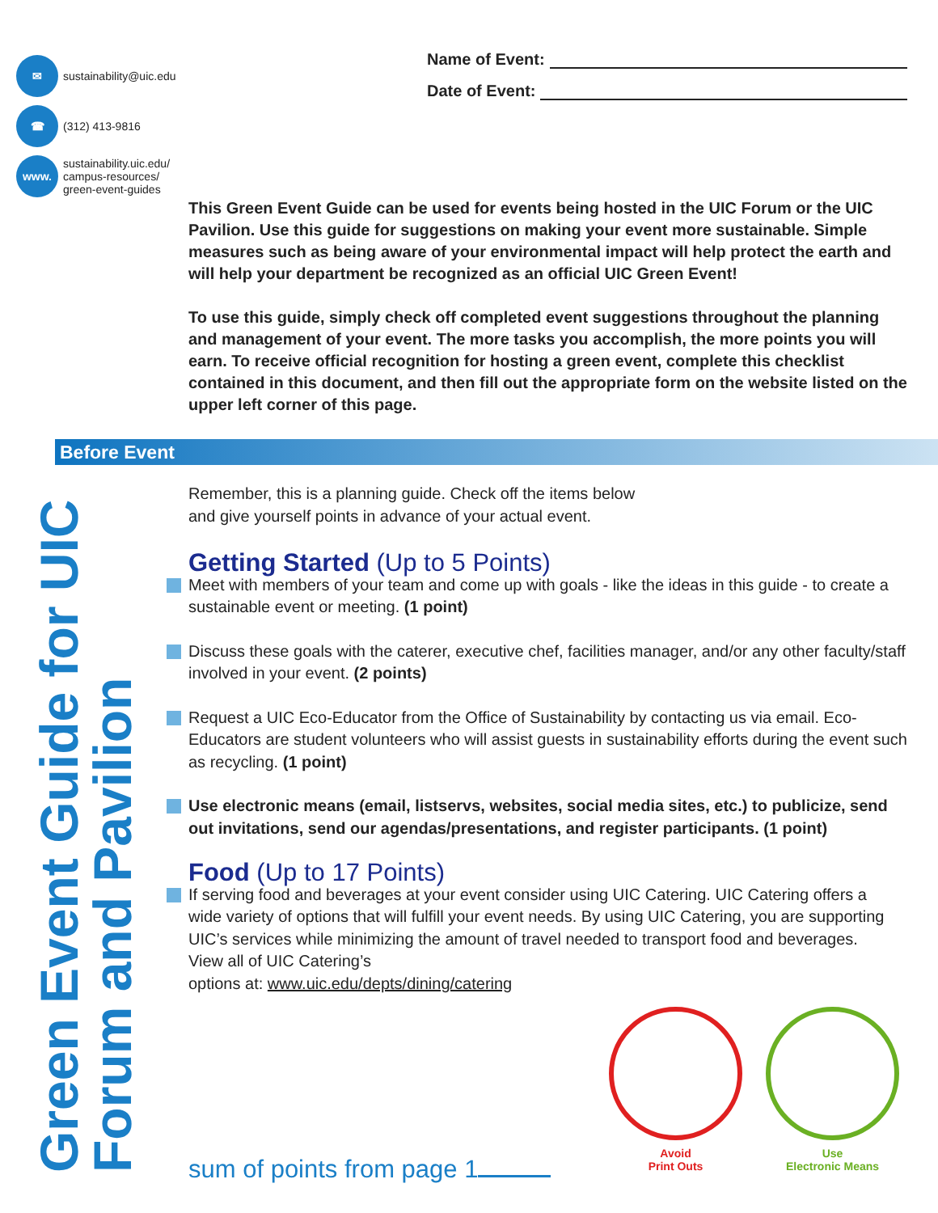✉
sustainability@uic.edu
☎
(312) 413-9816
www.
sustainability.uic.edu/
campus-resources/
green-event-guides
Name of Event:
Date of Event:
This Green Event Guide can be used for events being hosted in the UIC Forum or the UIC Pavilion. Use this guide for suggestions on making your event more sustainable. Simple measures such as being aware of your environmental impact will help protect the earth and will help your department be recognized as an official UIC Green Event!
To use this guide, simply check off completed event suggestions throughout the planning and management of your event. The more tasks you accomplish, the more points you will earn. To receive official recognition for hosting a green event, complete this checklist contained in this document, and then fill out the appropriate form on the website listed on the upper left corner of this page.
Before Event
Green Event Guide for UIC Forum and Pavilion
Remember, this is a planning guide. Check off the items below
and give yourself points in advance of your actual event.
Getting Started (Up to 5 Points)
Meet with members of your team and come up with goals - like the ideas in this guide - to create a sustainable event or meeting. (1 point)
Discuss these goals with the caterer, executive chef, facilities manager, and/or any other faculty/staff involved in your event. (2 points)
Request a UIC Eco-Educator from the Office of Sustainability by contacting us via email. Eco-Educators are student volunteers who will assist guests in sustainability efforts during the event such as recycling. (1 point)
Use electronic means (email, listservs, websites, social media sites, etc.) to publicize, send out invitations, send our agendas/presentations, and register participants. (1 point)
Food (Up to 17 Points)
If serving food and beverages at your event consider using UIC Catering. UIC Catering offers a wide variety of options that will fulfill your event needs. By using UIC Catering, you are supporting UIC’s services while minimizing the amount of travel needed to transport food and beverages. View all of UIC Catering’s
options at: www.uic.edu/depts/dining/catering
Avoid
Print Outs
Use
Electronic Means
sum of points from page 1